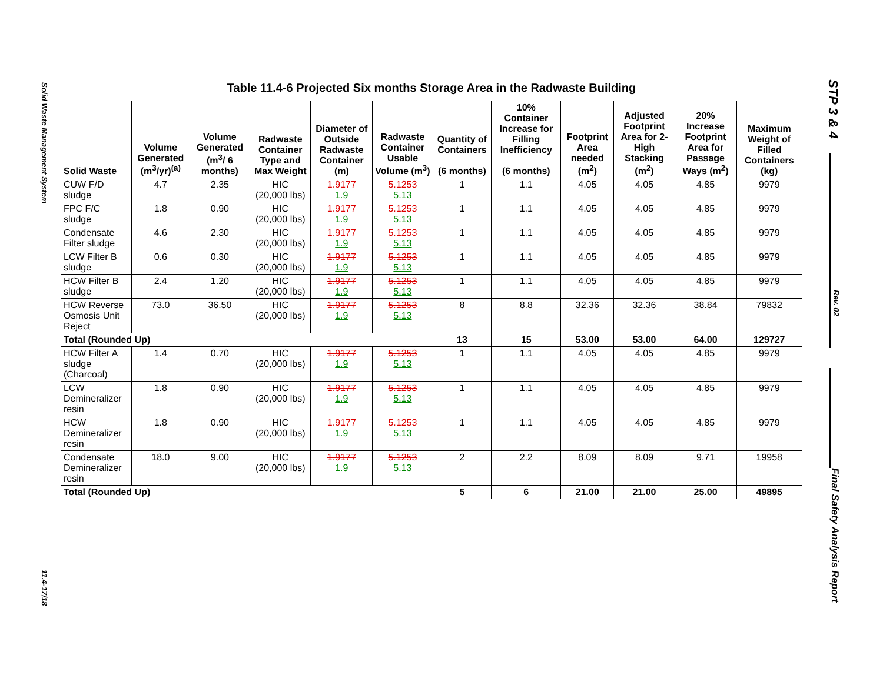Solid Waste Management System
11.4-17/18
STP 3 & 4
Rev. 02
Final Safety Analysis Report
Table 11.4-6 Projected Six months Storage Area in the Radwaste Building
| Solid Waste | Volume Generated (m<sup>3</sup>/yr)<sup>(a)</sup> | Volume Generated (m<sup>3</sup>/ 6 months) | Radwaste Container Type and Max Weight | Diameter of Outside Radwaste Container (m) | Radwaste Container Usable Volume (m<sup>3</sup>) | Quantity of Containers (6 months) | 10% Container Increase for Filling Inefficiency (6 months) | Footprint Area needed (m<sup>2</sup>) | Adjusted Footprint Area for 2-High Stacking (m<sup>2</sup>) | 20% Increase Footprint Area for Passage Ways (m<sup>2</sup>) | Maximum Weight of Filled Containers (kg) |
| --- | --- | --- | --- | --- | --- | --- | --- | --- | --- | --- | --- |
| CUW F/D sludge | 4.7 | 2.35 | HIC (20,000 lbs) | 1.9177 1.9 | 5.1253 5.13 | 1 | 1.1 | 4.05 | 4.05 | 4.85 | 9979 |
| FPC F/C sludge | 1.8 | 0.90 | HIC (20,000 lbs) | 1.9177 1.9 | 5.1253 5.13 | 1 | 1.1 | 4.05 | 4.05 | 4.85 | 9979 |
| Condensate Filter sludge | 4.6 | 2.30 | HIC (20,000 lbs) | 1.9177 1.9 | 5.1253 5.13 | 1 | 1.1 | 4.05 | 4.05 | 4.85 | 9979 |
| LCW Filter B sludge | 0.6 | 0.30 | HIC (20,000 lbs) | 1.9177 1.9 | 5.1253 5.13 | 1 | 1.1 | 4.05 | 4.05 | 4.85 | 9979 |
| HCW Filter B sludge | 2.4 | 1.20 | HIC (20,000 lbs) | 1.9177 1.9 | 5.1253 5.13 | 1 | 1.1 | 4.05 | 4.05 | 4.85 | 9979 |
| HCW Reverse Osmosis Unit Reject | 73.0 | 36.50 | HIC (20,000 lbs) | 1.9177 1.9 | 5.1253 5.13 | 8 | 8.8 | 32.36 | 32.36 | 38.84 | 79832 |
| Total (Rounded Up) | | | | | | 13 | 15 | 53.00 | 53.00 | 64.00 | 129727 |
| HCW Filter A sludge (Charcoal) | 1.4 | 0.70 | HIC (20,000 lbs) | 1.9177 1.9 | 5.1253 5.13 | 1 | 1.1 | 4.05 | 4.05 | 4.85 | 9979 |
| LCW Demineralizer resin | 1.8 | 0.90 | HIC (20,000 lbs) | 1.9177 1.9 | 5.1253 5.13 | 1 | 1.1 | 4.05 | 4.05 | 4.85 | 9979 |
| HCW Demineralizer resin | 1.8 | 0.90 | HIC (20,000 lbs) | 1.9177 1.9 | 5.1253 5.13 | 1 | 1.1 | 4.05 | 4.05 | 4.85 | 9979 |
| Condensate Demineralizer resin | 18.0 | 9.00 | HIC (20,000 lbs) | 1.9177 1.9 | 5.1253 5.13 | 2 | 2.2 | 8.09 | 8.09 | 9.71 | 19958 |
| Total (Rounded Up) | | | | | | 5 | 6 | 21.00 | 21.00 | 25.00 | 49895 |